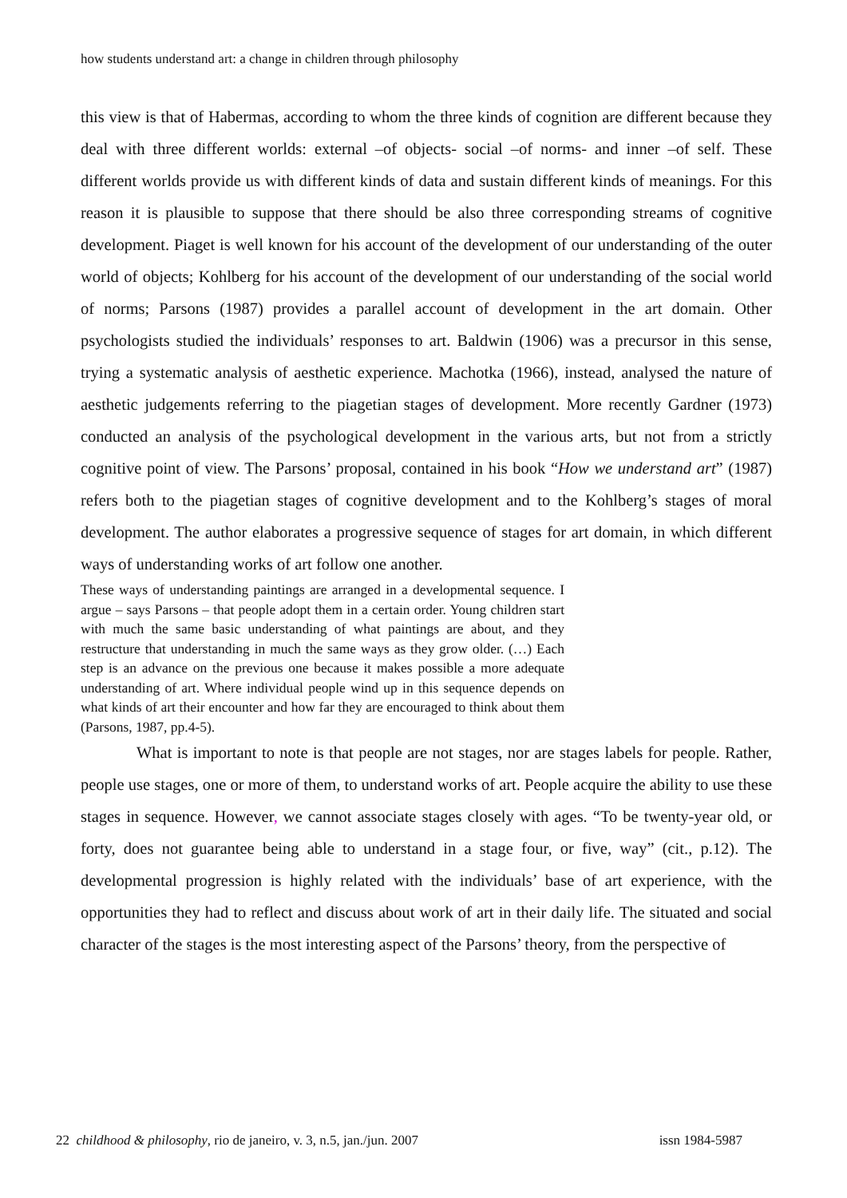how students understand art: a change in children through philosophy
this view is that of Habermas, according to whom the three kinds of cognition are different because they deal with three different worlds: external –of objects- social –of norms- and inner –of self. These different worlds provide us with different kinds of data and sustain different kinds of meanings. For this reason it is plausible to suppose that there should be also three corresponding streams of cognitive development. Piaget is well known for his account of the development of our understanding of the outer world of objects; Kohlberg for his account of the development of our understanding of the social world of norms; Parsons (1987) provides a parallel account of development in the art domain. Other psychologists studied the individuals’ responses to art. Baldwin (1906) was a precursor in this sense, trying a systematic analysis of aesthetic experience. Machotka (1966), instead, analysed the nature of aesthetic judgements referring to the piagetian stages of development. More recently Gardner (1973) conducted an analysis of the psychological development in the various arts, but not from a strictly cognitive point of view. The Parsons’ proposal, contained in his book “How we understand art” (1987) refers both to the piagetian stages of cognitive development and to the Kohlberg’s stages of moral development. The author elaborates a progressive sequence of stages for art domain, in which different ways of understanding works of art follow one another.
These ways of understanding paintings are arranged in a developmental sequence. I argue – says Parsons – that people adopt them in a certain order. Young children start with much the same basic understanding of what paintings are about, and they restructure that understanding in much the same ways as they grow older. (…) Each step is an advance on the previous one because it makes possible a more adequate understanding of art. Where individual people wind up in this sequence depends on what kinds of art their encounter and how far they are encouraged to think about them (Parsons, 1987, pp.4-5).
What is important to note is that people are not stages, nor are stages labels for people. Rather, people use stages, one or more of them, to understand works of art. People acquire the ability to use these stages in sequence. However, we cannot associate stages closely with ages. “To be twenty-year old, or forty, does not guarantee being able to understand in a stage four, or five, way” (cit., p.12). The developmental progression is highly related with the individuals’ base of art experience, with the opportunities they had to reflect and discuss about work of art in their daily life. The situated and social character of the stages is the most interesting aspect of the Parsons’ theory, from the perspective of
22 childhood & philosophy, rio de janeiro, v. 3, n.5, jan./jun. 2007 issn 1984-5987